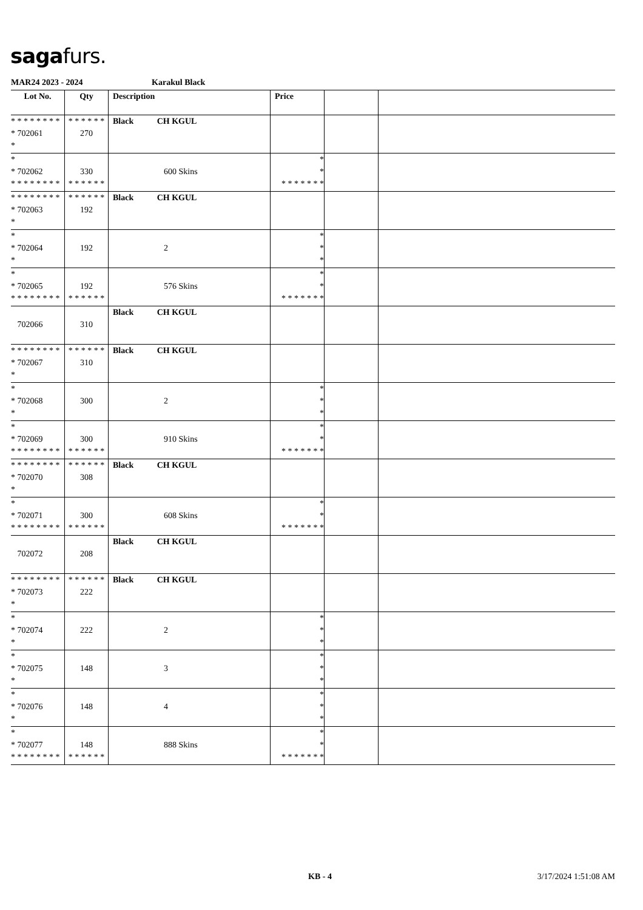sagafurs.
MAR24 2023 - 2024 Karakul Black
| Lot No. | Qty | Description | Price | | |
| --- | --- | --- | --- | --- | --- |
| * * * * * * * * * 702061 * | * * * * * * 270 | Black CH KGUL | | | |
| * * 702062 * * * * * * * * | 330 * * * * * * | 600 Skins | * * * * * * * * * | | |
| * * * * * * * * * 702063 * | * * * * * * 192 | Black CH KGUL | | | |
| * * 702064 * | 192 | 2 | * * * | | |
| * * 702065 * * * * * * * * | 192 * * * * * * | 576 Skins | * * * * * * * * * | | |
| 702066 | 310 | Black CH KGUL | | | |
| * * * * * * * * * 702067 * | * * * * * * 310 | Black CH KGUL | | | |
| * * 702068 * | 300 | 2 | * * * | | |
| * * 702069 * * * * * * * * | 300 * * * * * * | 910 Skins | * * * * * * * * * | | |
| * * * * * * * * * 702070 * | * * * * * * 308 | Black CH KGUL | | | |
| * * 702071 * * * * * * * * | 300 * * * * * * | 608 Skins | * * * * * * * * * | | |
| 702072 | 208 | Black CH KGUL | | | |
| * * * * * * * * * 702073 * | * * * * * * 222 | Black CH KGUL | | | |
| * * 702074 * | 222 | 2 | * * * | | |
| * * 702075 * | 148 | 3 | * * * | | |
| * * 702076 * | 148 | 4 | * * * | | |
| * * 702077 * * * * * * * * | 148 * * * * * * | 888 Skins | * * * * * * * * * | | |
KB - 4 3/17/2024 1:51:08 AM